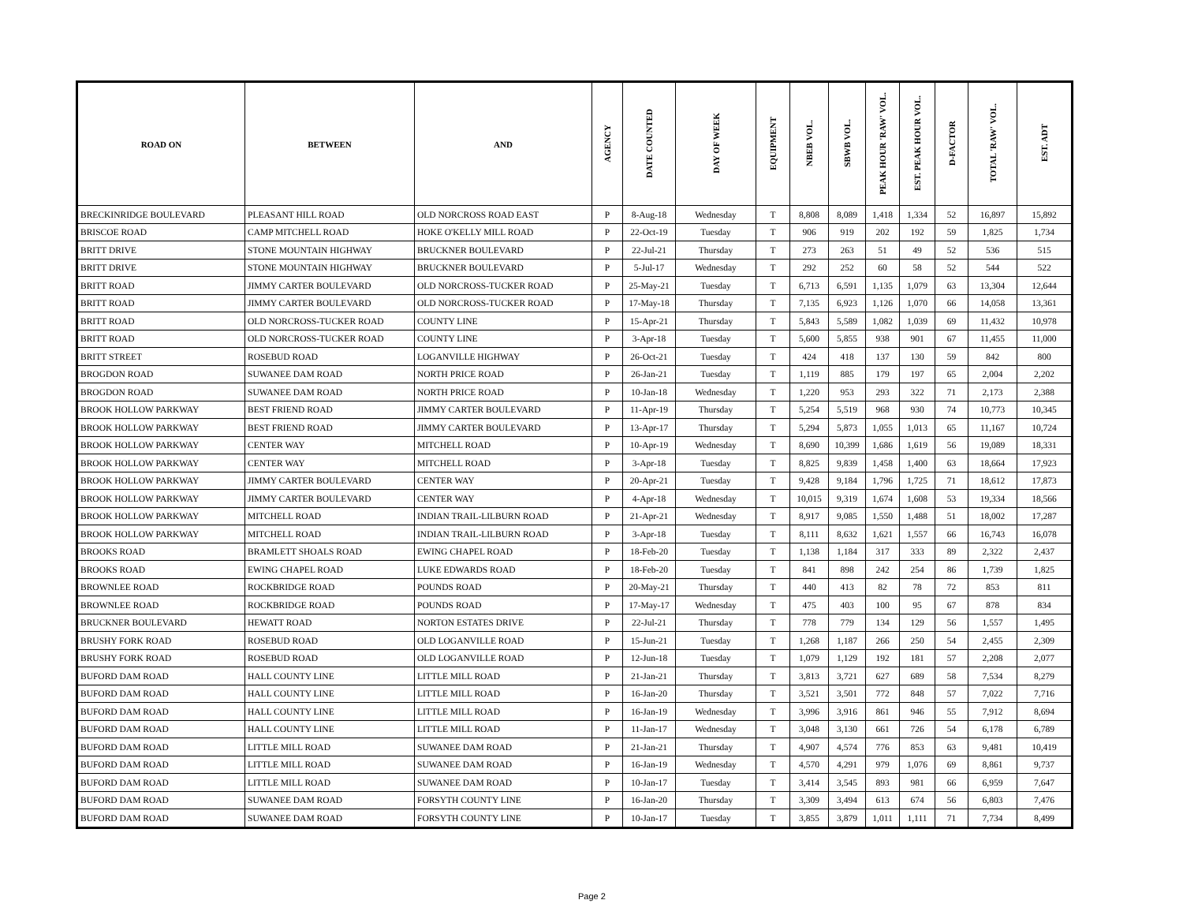| ROAD ON | BETWEEN | AND | AGENCY | DATE COUNTED | DAY OF WEEK | EQUIPMENT | NBEB VOL. | SBWB VOL. | PEAK HOUR 'RAW' VOL. | EST. PEAK HOUR VOL. | D-FACTOR | TOTAL 'RAW' VOL. | EST. ADT |
| --- | --- | --- | --- | --- | --- | --- | --- | --- | --- | --- | --- | --- | --- |
| BRECKINRIDGE BOULEVARD | PLEASANT HILL ROAD | OLD NORCROSS ROAD EAST | P | 8-Aug-18 | Wednesday | T | 8,808 | 8,089 | 1,418 | 1,334 | 52 | 16,897 | 15,892 |
| BRISCOE ROAD | CAMP MITCHELL ROAD | HOKE O'KELLY MILL ROAD | P | 22-Oct-19 | Tuesday | T | 906 | 919 | 202 | 192 | 59 | 1,825 | 1,734 |
| BRITT DRIVE | STONE MOUNTAIN HIGHWAY | BRUCKNER BOULEVARD | P | 22-Jul-21 | Thursday | T | 273 | 263 | 51 | 49 | 52 | 536 | 515 |
| BRITT DRIVE | STONE MOUNTAIN HIGHWAY | BRUCKNER BOULEVARD | P | 5-Jul-17 | Wednesday | T | 292 | 252 | 60 | 58 | 52 | 544 | 522 |
| BRITT ROAD | JIMMY CARTER BOULEVARD | OLD NORCROSS-TUCKER ROAD | P | 25-May-21 | Tuesday | T | 6,713 | 6,591 | 1,135 | 1,079 | 63 | 13,304 | 12,644 |
| BRITT ROAD | JIMMY CARTER BOULEVARD | OLD NORCROSS-TUCKER ROAD | P | 17-May-18 | Thursday | T | 7,135 | 6,923 | 1,126 | 1,070 | 66 | 14,058 | 13,361 |
| BRITT ROAD | OLD NORCROSS-TUCKER ROAD | COUNTY LINE | P | 15-Apr-21 | Thursday | T | 5,843 | 5,589 | 1,082 | 1,039 | 69 | 11,432 | 10,978 |
| BRITT ROAD | OLD NORCROSS-TUCKER ROAD | COUNTY LINE | P | 3-Apr-18 | Tuesday | T | 5,600 | 5,855 | 938 | 901 | 67 | 11,455 | 11,000 |
| BRITT STREET | ROSEBUD ROAD | LOGANVILLE HIGHWAY | P | 26-Oct-21 | Tuesday | T | 424 | 418 | 137 | 130 | 59 | 842 | 800 |
| BROGDON ROAD | SUWANEE DAM ROAD | NORTH PRICE ROAD | P | 26-Jan-21 | Tuesday | T | 1,119 | 885 | 179 | 197 | 65 | 2,004 | 2,202 |
| BROGDON ROAD | SUWANEE DAM ROAD | NORTH PRICE ROAD | P | 10-Jan-18 | Wednesday | T | 1,220 | 953 | 293 | 322 | 71 | 2,173 | 2,388 |
| BROOK HOLLOW PARKWAY | BEST FRIEND ROAD | JIMMY CARTER BOULEVARD | P | 11-Apr-19 | Thursday | T | 5,254 | 5,519 | 968 | 930 | 74 | 10,773 | 10,345 |
| BROOK HOLLOW PARKWAY | BEST FRIEND ROAD | JIMMY CARTER BOULEVARD | P | 13-Apr-17 | Thursday | T | 5,294 | 5,873 | 1,055 | 1,013 | 65 | 11,167 | 10,724 |
| BROOK HOLLOW PARKWAY | CENTER WAY | MITCHELL ROAD | P | 10-Apr-19 | Wednesday | T | 8,690 | 10,399 | 1,686 | 1,619 | 56 | 19,089 | 18,331 |
| BROOK HOLLOW PARKWAY | CENTER WAY | MITCHELL ROAD | P | 3-Apr-18 | Tuesday | T | 8,825 | 9,839 | 1,458 | 1,400 | 63 | 18,664 | 17,923 |
| BROOK HOLLOW PARKWAY | JIMMY CARTER BOULEVARD | CENTER WAY | P | 20-Apr-21 | Tuesday | T | 9,428 | 9,184 | 1,796 | 1,725 | 71 | 18,612 | 17,873 |
| BROOK HOLLOW PARKWAY | JIMMY CARTER BOULEVARD | CENTER WAY | P | 4-Apr-18 | Wednesday | T | 10,015 | 9,319 | 1,674 | 1,608 | 53 | 19,334 | 18,566 |
| BROOK HOLLOW PARKWAY | MITCHELL ROAD | INDIAN TRAIL-LILBURN ROAD | P | 21-Apr-21 | Wednesday | T | 8,917 | 9,085 | 1,550 | 1,488 | 51 | 18,002 | 17,287 |
| BROOK HOLLOW PARKWAY | MITCHELL ROAD | INDIAN TRAIL-LILBURN ROAD | P | 3-Apr-18 | Tuesday | T | 8,111 | 8,632 | 1,621 | 1,557 | 66 | 16,743 | 16,078 |
| BROOKS ROAD | BRAMLETT SHOALS ROAD | EWING CHAPEL ROAD | P | 18-Feb-20 | Tuesday | T | 1,138 | 1,184 | 317 | 333 | 89 | 2,322 | 2,437 |
| BROOKS ROAD | EWING CHAPEL ROAD | LUKE EDWARDS ROAD | P | 18-Feb-20 | Tuesday | T | 841 | 898 | 242 | 254 | 86 | 1,739 | 1,825 |
| BROWNLEE ROAD | ROCKBRIDGE ROAD | POUNDS ROAD | P | 20-May-21 | Thursday | T | 440 | 413 | 82 | 78 | 72 | 853 | 811 |
| BROWNLEE ROAD | ROCKBRIDGE ROAD | POUNDS ROAD | P | 17-May-17 | Wednesday | T | 475 | 403 | 100 | 95 | 67 | 878 | 834 |
| BRUCKNER BOULEVARD | HEWATT ROAD | NORTON ESTATES DRIVE | P | 22-Jul-21 | Thursday | T | 778 | 779 | 134 | 129 | 56 | 1,557 | 1,495 |
| BRUSHY FORK ROAD | ROSEBUD ROAD | OLD LOGANVILLE ROAD | P | 15-Jun-21 | Tuesday | T | 1,268 | 1,187 | 266 | 250 | 54 | 2,455 | 2,309 |
| BRUSHY FORK ROAD | ROSEBUD ROAD | OLD LOGANVILLE ROAD | P | 12-Jun-18 | Tuesday | T | 1,079 | 1,129 | 192 | 181 | 57 | 2,208 | 2,077 |
| BUFORD DAM ROAD | HALL COUNTY LINE | LITTLE MILL ROAD | P | 21-Jan-21 | Thursday | T | 3,813 | 3,721 | 627 | 689 | 58 | 7,534 | 8,279 |
| BUFORD DAM ROAD | HALL COUNTY LINE | LITTLE MILL ROAD | P | 16-Jan-20 | Thursday | T | 3,521 | 3,501 | 772 | 848 | 57 | 7,022 | 7,716 |
| BUFORD DAM ROAD | HALL COUNTY LINE | LITTLE MILL ROAD | P | 16-Jan-19 | Wednesday | T | 3,996 | 3,916 | 861 | 946 | 55 | 7,912 | 8,694 |
| BUFORD DAM ROAD | HALL COUNTY LINE | LITTLE MILL ROAD | P | 11-Jan-17 | Wednesday | T | 3,048 | 3,130 | 661 | 726 | 54 | 6,178 | 6,789 |
| BUFORD DAM ROAD | LITTLE MILL ROAD | SUWANEE DAM ROAD | P | 21-Jan-21 | Thursday | T | 4,907 | 4,574 | 776 | 853 | 63 | 9,481 | 10,419 |
| BUFORD DAM ROAD | LITTLE MILL ROAD | SUWANEE DAM ROAD | P | 16-Jan-19 | Wednesday | T | 4,570 | 4,291 | 979 | 1,076 | 69 | 8,861 | 9,737 |
| BUFORD DAM ROAD | LITTLE MILL ROAD | SUWANEE DAM ROAD | P | 10-Jan-17 | Tuesday | T | 3,414 | 3,545 | 893 | 981 | 66 | 6,959 | 7,647 |
| BUFORD DAM ROAD | SUWANEE DAM ROAD | FORSYTH COUNTY LINE | P | 16-Jan-20 | Thursday | T | 3,309 | 3,494 | 613 | 674 | 56 | 6,803 | 7,476 |
| BUFORD DAM ROAD | SUWANEE DAM ROAD | FORSYTH COUNTY LINE | P | 10-Jan-17 | Tuesday | T | 3,855 | 3,879 | 1,011 | 1,111 | 71 | 7,734 | 8,499 |
Page 2